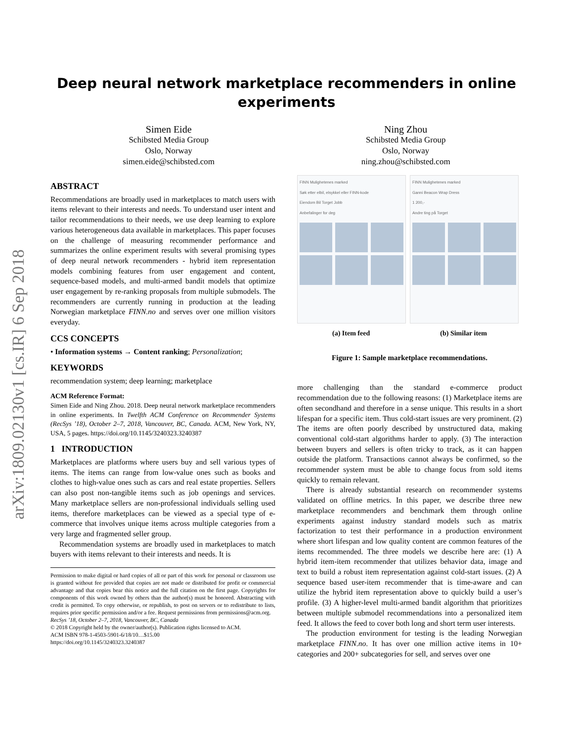arXiv:1809.02130v1 [cs.IR] 6 Sep 2018
Deep neural network marketplace recommenders in online
experiments
Simen Eide
Schibsted Media Group
Oslo, Norway
simen.eide@schibsted.com
Ning Zhou
Schibsted Media Group
Oslo, Norway
ning.zhou@schibsted.com
ABSTRACT
Recommendations are broadly used in marketplaces to match users with items relevant to their interests and needs. To understand user intent and tailor recommendations to their needs, we use deep learning to explore various heterogeneous data available in marketplaces. This paper focuses on the challenge of measuring recommender performance and summarizes the online experiment results with several promising types of deep neural network recommenders - hybrid item representation models combining features from user engagement and content, sequence-based models, and multi-armed bandit models that optimize user engagement by re-ranking proposals from multiple submodels. The recommenders are currently running in production at the leading Norwegian marketplace FINN.no and serves over one million visitors everyday.
CCS CONCEPTS
• Information systems → Content ranking; Personalization;
KEYWORDS
recommendation system; deep learning; marketplace
ACM Reference Format:
Simen Eide and Ning Zhou. 2018. Deep neural network marketplace recommenders in online experiments. In Twelfth ACM Conference on Recommender Systems (RecSys ’18), October 2–7, 2018, Vancouver, BC, Canada. ACM, New York, NY, USA, 5 pages. https://doi.org/10.1145/3240323.3240387
1 INTRODUCTION
Marketplaces are platforms where users buy and sell various types of items. The items can range from low-value ones such as books and clothes to high-value ones such as cars and real estate properties. Sellers can also post non-tangible items such as job openings and services. Many marketplace sellers are non-professional individuals selling used items, therefore marketplaces can be viewed as a special type of e-commerce that involves unique items across multiple categories from a very large and fragmented seller group.
Recommendation systems are broadly used in marketplaces to match buyers with items relevant to their interests and needs. It is
Permission to make digital or hard copies of all or part of this work for personal or classroom use is granted without fee provided that copies are not made or distributed for profit or commercial advantage and that copies bear this notice and the full citation on the first page. Copyrights for components of this work owned by others than the author(s) must be honored. Abstracting with credit is permitted. To copy otherwise, or republish, to post on servers or to redistribute to lists, requires prior specific permission and/or a fee. Request permissions from permissions@acm.org.
RecSys ’18, October 2–7, 2018, Vancouver, BC, Canada
© 2018 Copyright held by the owner/author(s). Publication rights licensed to ACM.
ACM ISBN 978-1-4503-5901-6/18/10…$15.00
https://doi.org/10.1145/3240323.3240387
FINN Mulighetenes marked
Søk etter elbil, elsykkel eller FINN-kode
Eiendom Bil Torget Jobb
Anbefalinger for deg
FINN Mulighetenes marked
Ganni Beacon Wrap Dress
1 200,-
Andre ting på Torget
(a) Item feed (b) Similar item
Figure 1: Sample marketplace recommendations.
more challenging than the standard e-commerce product recommendation due to the following reasons: (1) Marketplace items are often secondhand and therefore in a sense unique. This results in a short lifespan for a specific item. Thus cold-start issues are very prominent. (2) The items are often poorly described by unstructured data, making conventional cold-start algorithms harder to apply. (3) The interaction between buyers and sellers is often tricky to track, as it can happen outside the platform. Transactions cannot always be confirmed, so the recommender system must be able to change focus from sold items quickly to remain relevant.
There is already substantial research on recommender systems validated on offline metrics. In this paper, we describe three new marketplace recommenders and benchmark them through online experiments against industry standard models such as matrix factorization to test their performance in a production environment where short lifespan and low quality content are common features of the items recommended. The three models we describe here are: (1) A hybrid item-item recommender that utilizes behavior data, image and text to build a robust item representation against cold-start issues. (2) A sequence based user-item recommender that is time-aware and can utilize the hybrid item representation above to quickly build a user’s profile. (3) A higher-level multi-armed bandit algorithm that prioritizes between multiple submodel recommendations into a personalized item feed. It allows the feed to cover both long and short term user interests.
The production environment for testing is the leading Norwegian marketplace FINN.no. It has over one million active items in 10+ categories and 200+ subcategories for sell, and serves over one